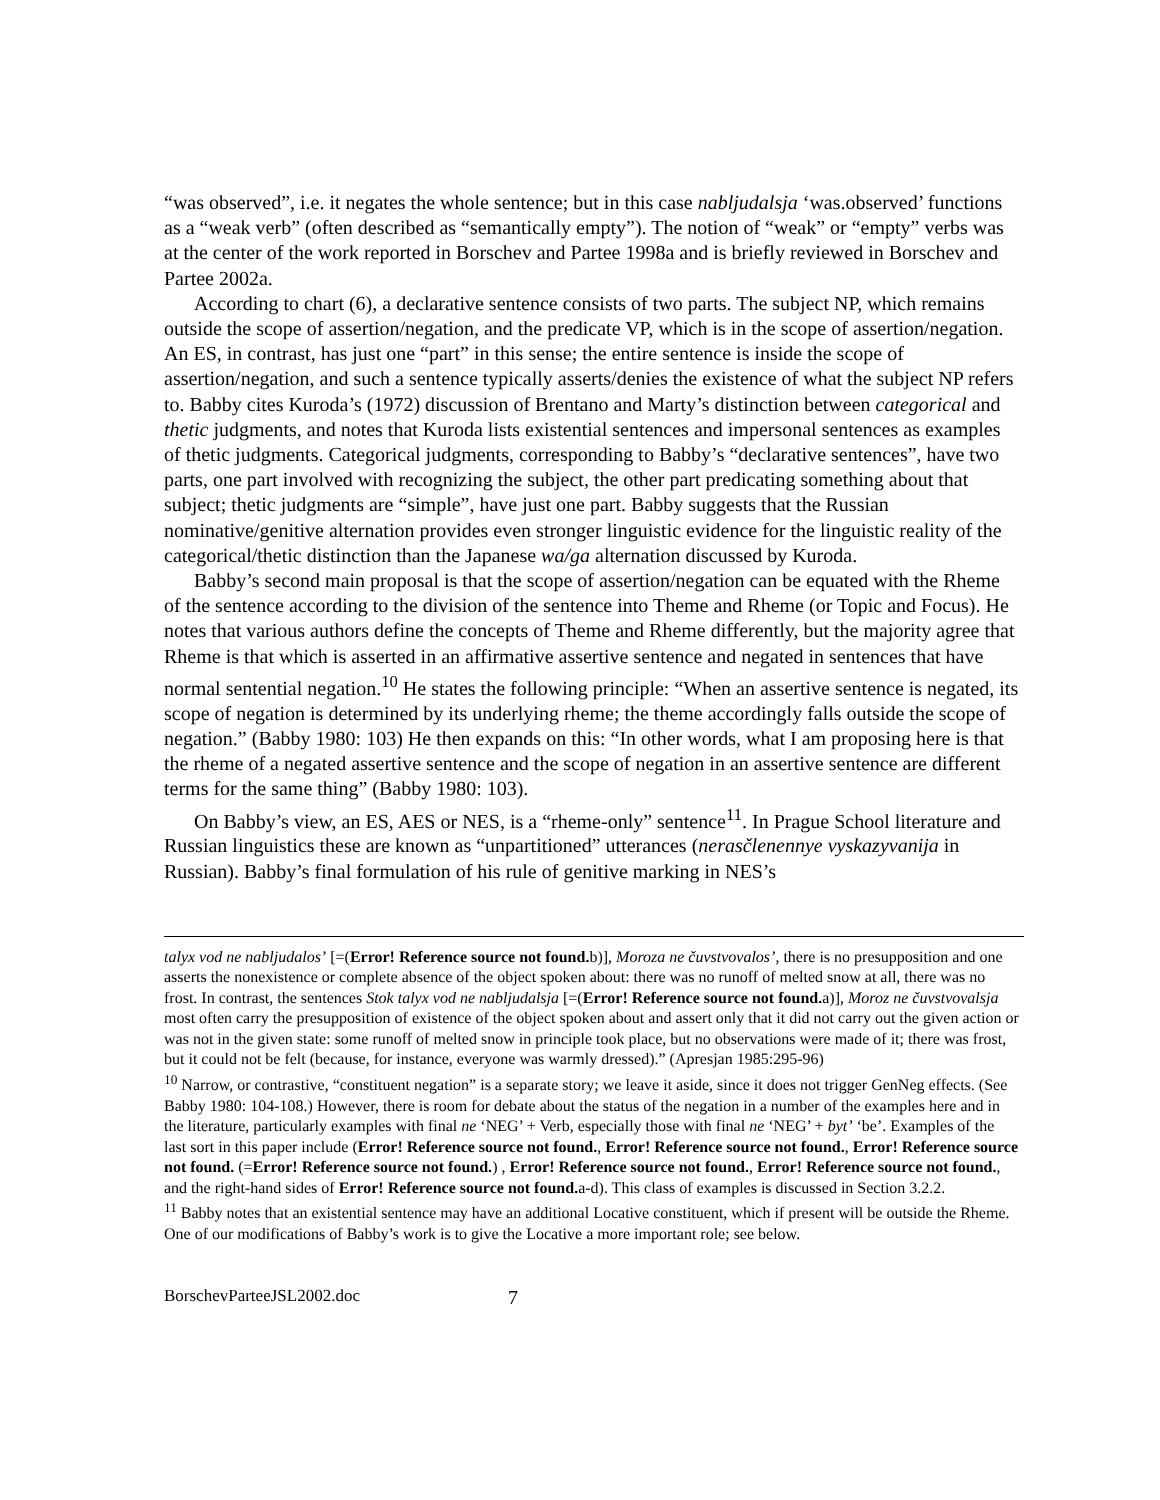“was observed”, i.e. it negates the whole sentence; but in this case nabljudalsja ‘was.observed’ functions as a “weak verb” (often described as “semantically empty”). The notion of “weak” or “empty” verbs was at the center of the work reported in Borschev and Partee 1998a and is briefly reviewed in Borschev and Partee 2002a.
According to chart (6), a declarative sentence consists of two parts. The subject NP, which remains outside the scope of assertion/negation, and the predicate VP, which is in the scope of assertion/negation. An ES, in contrast, has just one “part” in this sense; the entire sentence is inside the scope of assertion/negation, and such a sentence typically asserts/denies the existence of what the subject NP refers to. Babby cites Kuroda’s (1972) discussion of Brentano and Marty’s distinction between categorical and thetic judgments, and notes that Kuroda lists existential sentences and impersonal sentences as examples of thetic judgments. Categorical judgments, corresponding to Babby’s “declarative sentences”, have two parts, one part involved with recognizing the subject, the other part predicating something about that subject; thetic judgments are “simple”, have just one part. Babby suggests that the Russian nominative/genitive alternation provides even stronger linguistic evidence for the linguistic reality of the categorical/thetic distinction than the Japanese wa/ga alternation discussed by Kuroda.
Babby’s second main proposal is that the scope of assertion/negation can be equated with the Rheme of the sentence according to the division of the sentence into Theme and Rheme (or Topic and Focus). He notes that various authors define the concepts of Theme and Rheme differently, but the majority agree that Rheme is that which is asserted in an affirmative assertive sentence and negated in sentences that have normal sentential negation.<sup>10</sup> He states the following principle: “When an assertive sentence is negated, its scope of negation is determined by its underlying rheme; the theme accordingly falls outside the scope of negation.” (Babby 1980: 103) He then expands on this: “In other words, what I am proposing here is that the rheme of a negated assertive sentence and the scope of negation in an assertive sentence are different terms for the same thing” (Babby 1980: 103).
On Babby’s view, an ES, AES or NES, is a “rheme-only” sentence<sup>11</sup>. In Prague School literature and Russian linguistics these are known as “unpartitioned” utterances (nerasčlenennye vyskazyvanija in Russian). Babby’s final formulation of his rule of genitive marking in NES’s
talyx vod ne nabljudalos’ [=(Error! Reference source not found. b)], Moroza ne čuvstvovalos’, there is no presupposition and one asserts the nonexistence or complete absence of the object spoken about: there was no runoff of melted snow at all, there was no frost. In contrast, the sentences Stok talyx vod ne nabljudalsja [=(Error! Reference source not found. a)], Moroz ne čuvstvovalsja most often carry the presupposition of existence of the object spoken about and assert only that it did not carry out the given action or was not in the given state: some runoff of melted snow in principle took place, but no observations were made of it; there was frost, but it could not be felt (because, for instance, everyone was warmly dressed).” (Apresjan 1985:295-96)
<sup>10</sup> Narrow, or contrastive, “constituent negation” is a separate story; we leave it aside, since it does not trigger GenNeg effects. (See Babby 1980: 104-108.) However, there is room for debate about the status of the negation in a number of the examples here and in the literature, particularly examples with final ne ‘NEG’ + Verb, especially those with final ne ‘NEG’ + byt’ ‘be’. Examples of the last sort in this paper include (Error! Reference source not found., Error! Reference source not found., Error! Reference source not found. (=Error! Reference source not found.) , Error! Reference source not found., Error! Reference source not found., and the right-hand sides of Error! Reference source not found. a-d). This class of examples is discussed in Section 3.2.2.
<sup>11</sup> Babby notes that an existential sentence may have an additional Locative constituent, which if present will be outside the Rheme. One of our modifications of Babby’s work is to give the Locative a more important role; see below.
BorschevParteeJSL2002.doc 7